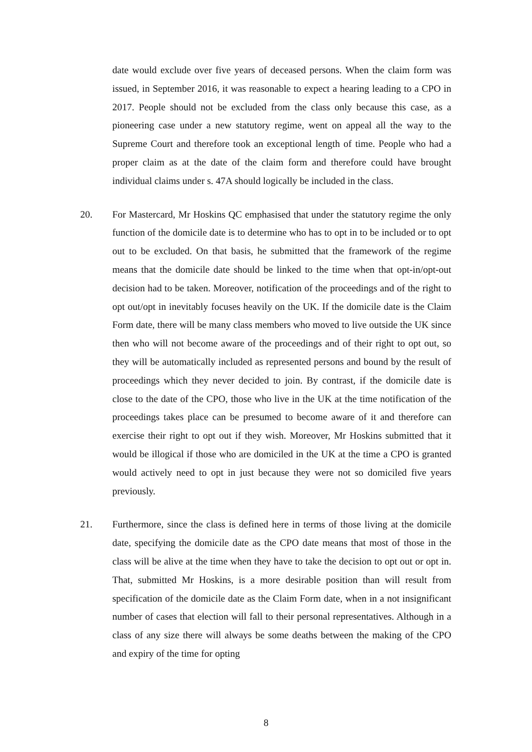date would exclude over five years of deceased persons. When the claim form was issued, in September 2016, it was reasonable to expect a hearing leading to a CPO in 2017. People should not be excluded from the class only because this case, as a pioneering case under a new statutory regime, went on appeal all the way to the Supreme Court and therefore took an exceptional length of time. People who had a proper claim as at the date of the claim form and therefore could have brought individual claims under s. 47A should logically be included in the class.
20. For Mastercard, Mr Hoskins QC emphasised that under the statutory regime the only function of the domicile date is to determine who has to opt in to be included or to opt out to be excluded. On that basis, he submitted that the framework of the regime means that the domicile date should be linked to the time when that opt-in/opt-out decision had to be taken. Moreover, notification of the proceedings and of the right to opt out/opt in inevitably focuses heavily on the UK. If the domicile date is the Claim Form date, there will be many class members who moved to live outside the UK since then who will not become aware of the proceedings and of their right to opt out, so they will be automatically included as represented persons and bound by the result of proceedings which they never decided to join. By contrast, if the domicile date is close to the date of the CPO, those who live in the UK at the time notification of the proceedings takes place can be presumed to become aware of it and therefore can exercise their right to opt out if they wish. Moreover, Mr Hoskins submitted that it would be illogical if those who are domiciled in the UK at the time a CPO is granted would actively need to opt in just because they were not so domiciled five years previously.
21. Furthermore, since the class is defined here in terms of those living at the domicile date, specifying the domicile date as the CPO date means that most of those in the class will be alive at the time when they have to take the decision to opt out or opt in. That, submitted Mr Hoskins, is a more desirable position than will result from specification of the domicile date as the Claim Form date, when in a not insignificant number of cases that election will fall to their personal representatives. Although in a class of any size there will always be some deaths between the making of the CPO and expiry of the time for opting
8